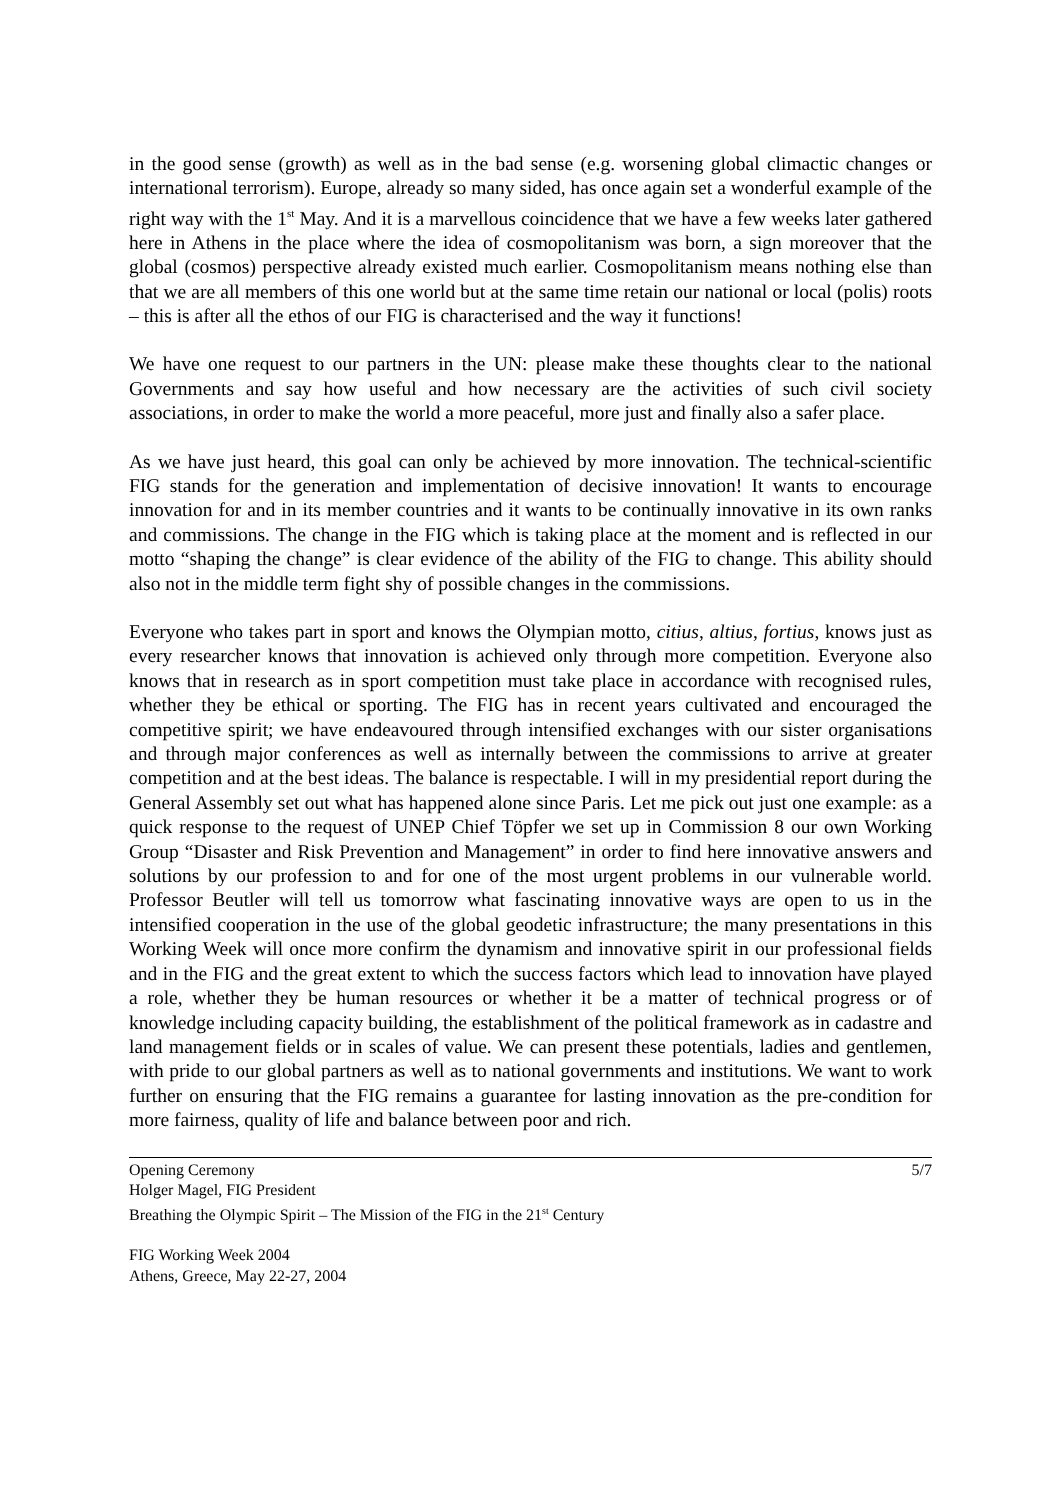in the good sense (growth) as well as in the bad sense (e.g. worsening global climactic changes or international terrorism). Europe, already so many sided, has once again set a wonderful example of the right way with the 1<sup>st</sup> May. And it is a marvellous coincidence that we have a few weeks later gathered here in Athens in the place where the idea of cosmopolitanism was born, a sign moreover that the global (cosmos) perspective already existed much earlier. Cosmopolitanism means nothing else than that we are all members of this one world but at the same time retain our national or local (polis) roots – this is after all the ethos of our FIG is characterised and the way it functions!
We have one request to our partners in the UN: please make these thoughts clear to the national Governments and say how useful and how necessary are the activities of such civil society associations, in order to make the world a more peaceful, more just and finally also a safer place.
As we have just heard, this goal can only be achieved by more innovation. The technical-scientific FIG stands for the generation and implementation of decisive innovation! It wants to encourage innovation for and in its member countries and it wants to be continually innovative in its own ranks and commissions. The change in the FIG which is taking place at the moment and is reflected in our motto “shaping the change” is clear evidence of the ability of the FIG to change. This ability should also not in the middle term fight shy of possible changes in the commissions.
Everyone who takes part in sport and knows the Olympian motto, citius, altius, fortius, knows just as every researcher knows that innovation is achieved only through more competition. Everyone also knows that in research as in sport competition must take place in accordance with recognised rules, whether they be ethical or sporting. The FIG has in recent years cultivated and encouraged the competitive spirit; we have endeavoured through intensified exchanges with our sister organisations and through major conferences as well as internally between the commissions to arrive at greater competition and at the best ideas. The balance is respectable. I will in my presidential report during the General Assembly set out what has happened alone since Paris. Let me pick out just one example: as a quick response to the request of UNEP Chief Töpfer we set up in Commission 8 our own Working Group “Disaster and Risk Prevention and Management” in order to find here innovative answers and solutions by our profession to and for one of the most urgent problems in our vulnerable world. Professor Beutler will tell us tomorrow what fascinating innovative ways are open to us in the intensified cooperation in the use of the global geodetic infrastructure; the many presentations in this Working Week will once more confirm the dynamism and innovative spirit in our professional fields and in the FIG and the great extent to which the success factors which lead to innovation have played a role, whether they be human resources or whether it be a matter of technical progress or of knowledge including capacity building, the establishment of the political framework as in cadastre and land management fields or in scales of value. We can present these potentials, ladies and gentlemen, with pride to our global partners as well as to national governments and institutions. We want to work further on ensuring that the FIG remains a guarantee for lasting innovation as the pre-condition for more fairness, quality of life and balance between poor and rich.
Opening Ceremony 5/7
Holger Magel, FIG President
Breathing the Olympic Spirit – The Mission of the FIG in the 21<sup>st</sup> Century
FIG Working Week 2004
Athens, Greece, May 22-27, 2004